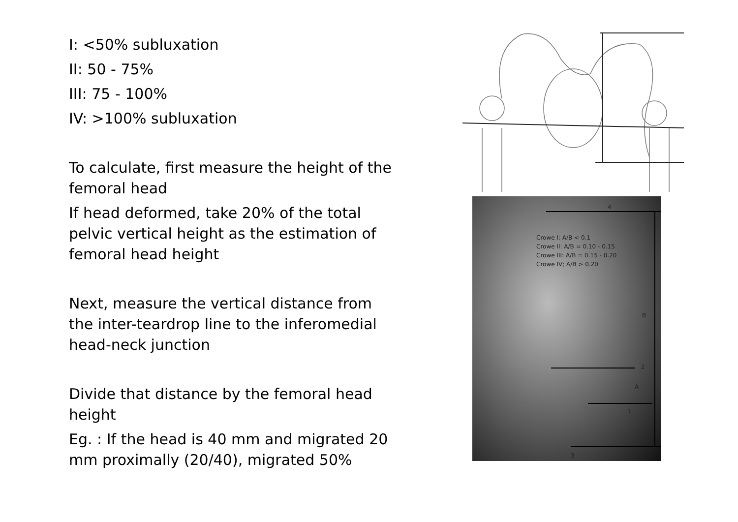I: <50% subluxation
II: 50 - 75%
III: 75 - 100%
IV: >100% subluxation
To calculate, first measure the height of the femoral head
If head deformed, take 20% of the total pelvic vertical height as the estimation of femoral head height
Next, measure the vertical distance from the inter-teardrop line to the inferomedial head-neck junction
Divide that distance by the femoral head height
Eg. : If the head is 40 mm and migrated 20 mm proximally (20/40), migrated 50%
Crowe I: A/B < 0.1
Crowe II: A/B = 0.10 - 0.15
Crowe III: A/B = 0.15 - 0.20
Crowe IV; A/B > 0.20
4
B
2
A
1
3